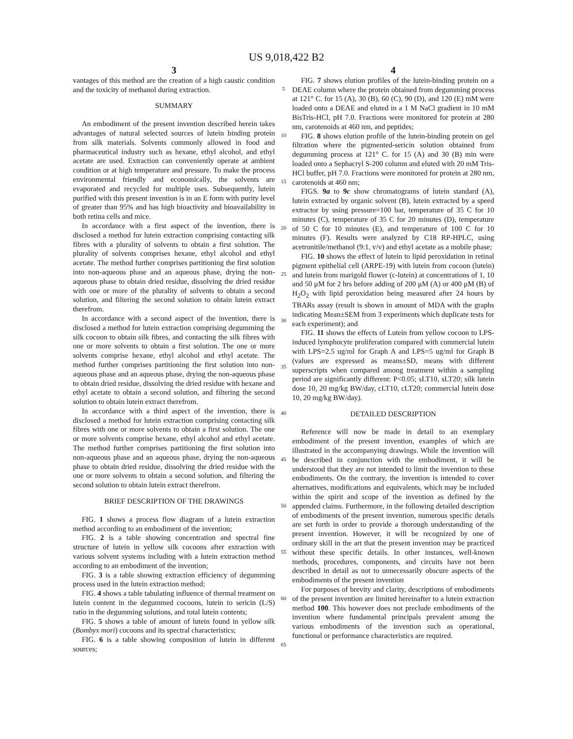US 9,018,422 B2
3
vantages of this method are the creation of a high caustic condition and the toxicity of methanol during extraction.
SUMMARY
An embodiment of the present invention described herein takes advantages of natural selected sources of lutein binding protein from silk materials. Solvents commonly allowed in food and pharmaceutical industry such as hexane, ethyl alcohol, and ethyl acetate are used. Extraction can conveniently operate at ambient condition or at high temperature and pressure. To make the process environmental friendly and economically, the solvents are evaporated and recycled for multiple uses. Subsequently, lutein purified with this present invention is in an E form with purity level of greater than 95% and has high bioactivity and bioavailability in both retina cells and mice.
In accordance with a first aspect of the invention, there is disclosed a method for lutein extraction comprising contacting silk fibres with a plurality of solvents to obtain a first solution. The plurality of solvents comprises hexane, ethyl alcohol and ethyl acetate. The method further comprises partitioning the first solution into non-aqueous phase and an aqueous phase, drying the non-aqueous phase to obtain dried residue, dissolving the dried residue with one or more of the plurality of solvents to obtain a second solution, and filtering the second solution to obtain lutein extract therefrom.
In accordance with a second aspect of the invention, there is disclosed a method for lutein extraction comprising degumming the silk cocoon to obtain silk fibres, and contacting the silk fibres with one or more solvents to obtain a first solution. The one or more solvents comprise hexane, ethyl alcohol and ethyl acetate. The method further comprises partitioning the first solution into non-aqueous phase and an aqueous phase, drying the non-aqueous phase to obtain dried residue, dissolving the dried residue with hexane and ethyl acetate to obtain a second solution, and filtering the second solution to obtain lutein extract therefrom.
In accordance with a third aspect of the invention, there is disclosed a method for lutein extraction comprising contacting silk fibres with one or more solvents to obtain a first solution. The one or more solvents comprise hexane, ethyl alcohol and ethyl acetate. The method further comprises partitioning the first solution into non-aqueous phase and an aqueous phase, drying the non-aqueous phase to obtain dried residue, dissolving the dried residue with the one or more solvents to obtain a second solution, and filtering the second solution to obtain lutein extract therefrom.
BRIEF DESCRIPTION OF THE DRAWINGS
FIG. 1 shows a process flow diagram of a lutein extraction method according to an embodiment of the invention;
FIG. 2 is a table showing concentration and spectral fine structure of lutein in yellow silk cocoons after extraction with various solvent systems including with a lutein extraction method according to an embodiment of the invention;
FIG. 3 is a table showing extraction efficiency of degumming process used in the lutein extraction method;
FIG. 4 shows a table tabulating influence of thermal treatment on lutein content in the degummed cocoons, lutein to sericin (L/S) ratio in the degumming solutions, and total lutein contents;
FIG. 5 shows a table of amount of lutein found in yellow silk (Bombyx mori) cocoons and its spectral characteristics;
FIG. 6 is a table showing composition of lutein in different sources;
5
10
15
20
25
30
35
40
45
50
55
60
65
4
FIG. 7 shows elution profiles of the lutein-binding protein on a DEAE column where the protein obtained from degumming process at 121° C. for 15 (A), 30 (B), 60 (C), 90 (D), and 120 (E) mM were loaded onto a DEAE and eluted in a 1 M NaCl gradient in 10 mM BisTris-HCl, pH 7.0. Fractions were monitored for protein at 280 nm, carotenoids at 460 nm, and peptides;
FIG. 8 shows elution profile of the lutein-binding protein on gel filtration where the pigmented-sericin solution obtained from degumming process at 121° C. for 15 (A) and 30 (B) min were loaded onto a Sephacryl S-200 column and eluted with 20 mM Tris-HCl buffer, pH 7.0. Fractions were monitored for protein at 280 nm, carotenoids at 460 nm;
FIGS. 9a to 9c show chromatograms of lutein standard (A), lutein extracted by organic solvent (B), lutein extracted by a speed extractor by using pressure=100 bar, temperature of 35 C for 10 minutes (C), temperature of 35 C for 20 minutes (D), temperature of 50 C for 10 minutes (E), and temperature of 100 C for 10 minutes (F). Results were analyzed by C18 RP-HPLC, using acetronitile/methanol (9:1, v/v) and ethyl acetate as a mobile phase;
FIG. 10 shows the effect of lutein to lipid peroxidation in retinal pigment epithelial cell (ARPE-19) with lutein from cocoon (lutein) and lutein from marigold flower (c-lutein) at concentrations of 1, 10 and 50 μM for 2 hrs before adding of 200 μM (A) or 400 μM (B) of H<sub>2</sub>O<sub>2</sub> with lipid peroxidation being measured after 24 hours by TBARs assay (result is shown in amount of MDA with the graphs indicating Mean±SEM from 3 experiments which duplicate tests for each experiment); and
FIG. 11 shows the effects of Lutein from yellow cocoon to LPS-induced lymphocyte proliferation compared with commercial lutein with LPS=2.5 ug/ml for Graph A and LPS=5 ug/ml for Graph B (values are expressed as means±SD, means with different superscripts when compared among treatment within a sampling period are significantly different: P<0.05; sLT10, sLT20; silk lutein dose 10, 20 mg/kg BW/day, cLT10, cLT20; commercial lutein dose 10, 20 mg/kg BW/day).
DETAILED DESCRIPTION
Reference will now be made in detail to an exemplary embodiment of the present invention, examples of which are illustrated in the accompanying drawings. While the invention will be described in conjunction with the embodiment, it will be understood that they are not intended to limit the invention to these embodiments. On the contrary, the invention is intended to cover alternatives, modifications and equivalents, which may be included within the spirit and scope of the invention as defined by the appended claims. Furthermore, in the following detailed description of embodiments of the present invention, numerous specific details are set forth in order to provide a thorough understanding of the present invention. However, it will be recognized by one of ordinary skill in the art that the present invention may be practiced without these specific details. In other instances, well-known methods, procedures, components, and circuits have not been described in detail as not to unnecessarily obscure aspects of the embodiments of the present invention
For purposes of brevity and clarity, descriptions of embodiments of the present invention are limited hereinafter to a lutein extraction method 100. This however does not preclude embodiments of the invention where fundamental principals prevalent among the various embodiments of the invention such as operational, functional or performance characteristics are required.